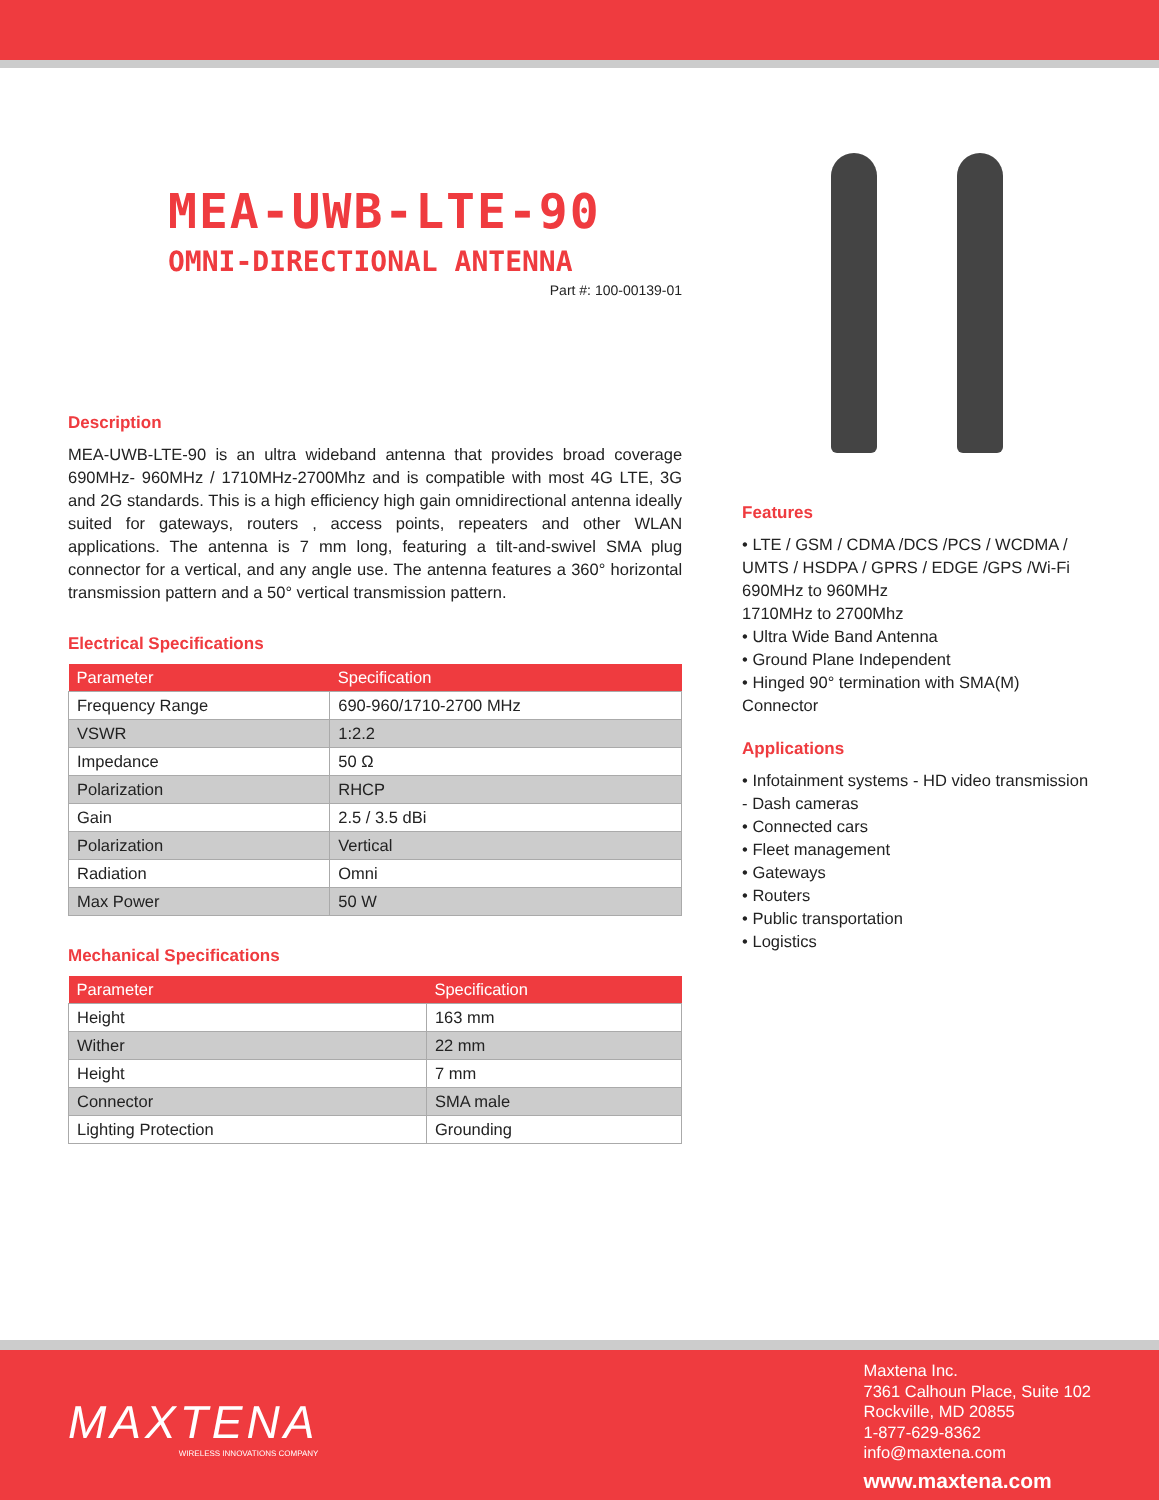MEA-UWB-LTE-90
OMNI-DIRECTIONAL ANTENNA
Part #: 100-00139-01
Description
MEA-UWB-LTE-90 is an ultra wideband antenna that provides broad coverage 690MHz- 960MHz / 1710MHz-2700Mhz and is compatible with most 4G LTE, 3G and 2G standards. This is a high efficiency high gain omnidirectional antenna ideally suited for gateways, routers , access points, repeaters and other WLAN applications. The antenna is 7 mm long, featuring a tilt-and-swivel SMA plug connector for a vertical, and any angle use. The antenna features a 360° horizontal transmission pattern and a 50° vertical transmission pattern.
Electrical Specifications
| Parameter | Specification |
| --- | --- |
| Frequency Range | 690-960/1710-2700 MHz |
| VSWR | 1:2.2 |
| Impedance | 50 Ω |
| Polarization | RHCP |
| Gain | 2.5 / 3.5 dBi |
| Polarization | Vertical |
| Radiation | Omni |
| Max Power | 50 W |
Mechanical Specifications
| Parameter | Specification |
| --- | --- |
| Height | 163 mm |
| Wither | 22 mm |
| Height | 7 mm |
| Connector | SMA male |
| Lighting Protection | Grounding |
Features
• LTE / GSM / CDMA /DCS /PCS / WCDMA / UMTS / HSDPA / GPRS / EDGE /GPS /Wi-Fi
690MHz to 960MHz
1710MHz to 2700Mhz
• Ultra Wide Band Antenna
• Ground Plane Independent
• Hinged 90° termination with SMA(M) Connector
Applications
• Infotainment systems - HD video transmission - Dash cameras
• Connected cars
• Fleet management
• Gateways
• Routers
• Public transportation
• Logistics
MAXTENA
WIRELESS INNOVATIONS COMPANY
Maxtena Inc.
7361 Calhoun Place, Suite 102
Rockville, MD 20855
1-877-629-8362
info@maxtena.com
www.maxtena.com